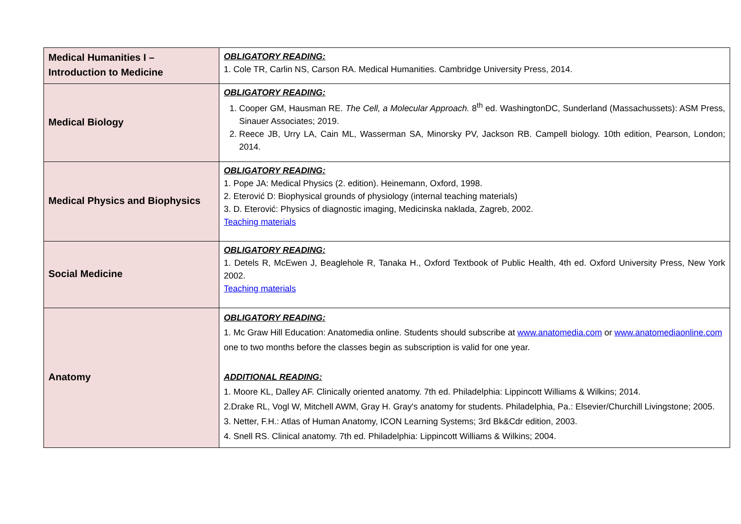| Medical Humanities I – Introduction to Medicine | OBLIGATORY READING: 1. Cole TR, Carlin NS, Carson RA. Medical Humanities. Cambridge University Press, 2014. |
| Medical Biology | OBLIGATORY READING: 1. Cooper GM, Hausman RE. The Cell, a Molecular Approach. 8<sup>th</sup> ed. WashingtonDC, Sunderland (Massachussets): ASM Press, Sinauer Associates; 2019. 2. Reece JB, Urry LA, Cain ML, Wasserman SA, Minorsky PV, Jackson RB. Campell biology. 10th edition, Pearson, London; 2014. |
| Medical Physics and Biophysics | OBLIGATORY READING: 1. Pope JA: Medical Physics (2. edition). Heinemann, Oxford, 1998. 2. Eterović D: Biophysical grounds of physiology (internal teaching materials) 3. D. Eterović: Physics of diagnostic imaging, Medicinska naklada, Zagreb, 2002. Teaching materials |
| Social Medicine | OBLIGATORY READING: 1. Detels R, McEwen J, Beaglehole R, Tanaka H., Oxford Textbook of Public Health, 4th ed. Oxford University Press, New York 2002. Teaching materials |
| Anatomy | OBLIGATORY READING: 1. Mc Graw Hill Education: Anatomedia online. Students should subscribe at www.anatomedia.com or www.anatomediaonline.com one to two months before the classes begin as subscription is valid for one year. ADDITIONAL READING: 1. Moore KL, Dalley AF. Clinically oriented anatomy. 7th ed. Philadelphia: Lippincott Williams & Wilkins; 2014. 2.Drake RL, Vogl W, Mitchell AWM, Gray H. Gray's anatomy for students. Philadelphia, Pa.: Elsevier/Churchill Livingstone; 2005. 3. Netter, F.H.: Atlas of Human Anatomy, ICON Learning Systems; 3rd Bk&Cdr edition, 2003. 4. Snell RS. Clinical anatomy. 7th ed. Philadelphia: Lippincott Williams & Wilkins; 2004. |